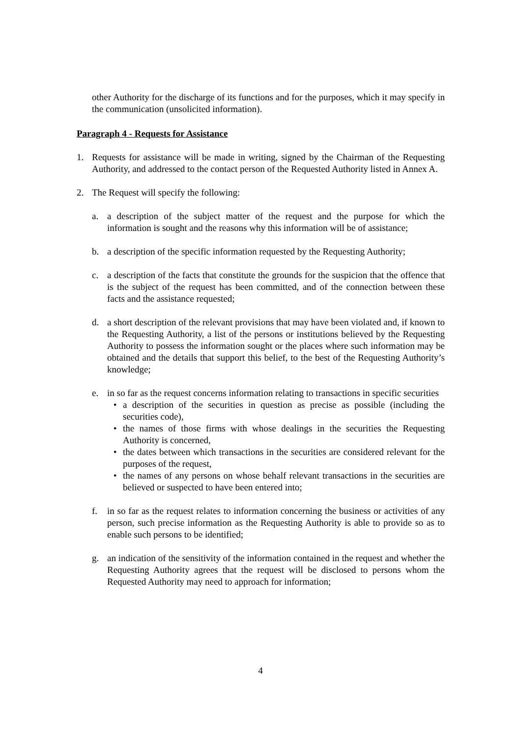other Authority for the discharge of its functions and for the purposes, which it may specify in the communication (unsolicited information).
Paragraph 4 - Requests for Assistance
1. Requests for assistance will be made in writing, signed by the Chairman of the Requesting Authority, and addressed to the contact person of the Requested Authority listed in Annex A.
2. The Request will specify the following:
a. a description of the subject matter of the request and the purpose for which the information is sought and the reasons why this information will be of assistance;
b. a description of the specific information requested by the Requesting Authority;
c. a description of the facts that constitute the grounds for the suspicion that the offence that is the subject of the request has been committed, and of the connection between these facts and the assistance requested;
d. a short description of the relevant provisions that may have been violated and, if known to the Requesting Authority, a list of the persons or institutions believed by the Requesting Authority to possess the information sought or the places where such information may be obtained and the details that support this belief, to the best of the Requesting Authority’s knowledge;
e. in so far as the request concerns information relating to transactions in specific securities
• a description of the securities in question as precise as possible (including the securities code),
• the names of those firms with whose dealings in the securities the Requesting Authority is concerned,
• the dates between which transactions in the securities are considered relevant for the purposes of the request,
• the names of any persons on whose behalf relevant transactions in the securities are believed or suspected to have been entered into;
f. in so far as the request relates to information concerning the business or activities of any person, such precise information as the Requesting Authority is able to provide so as to enable such persons to be identified;
g. an indication of the sensitivity of the information contained in the request and whether the Requesting Authority agrees that the request will be disclosed to persons whom the Requested Authority may need to approach for information;
4